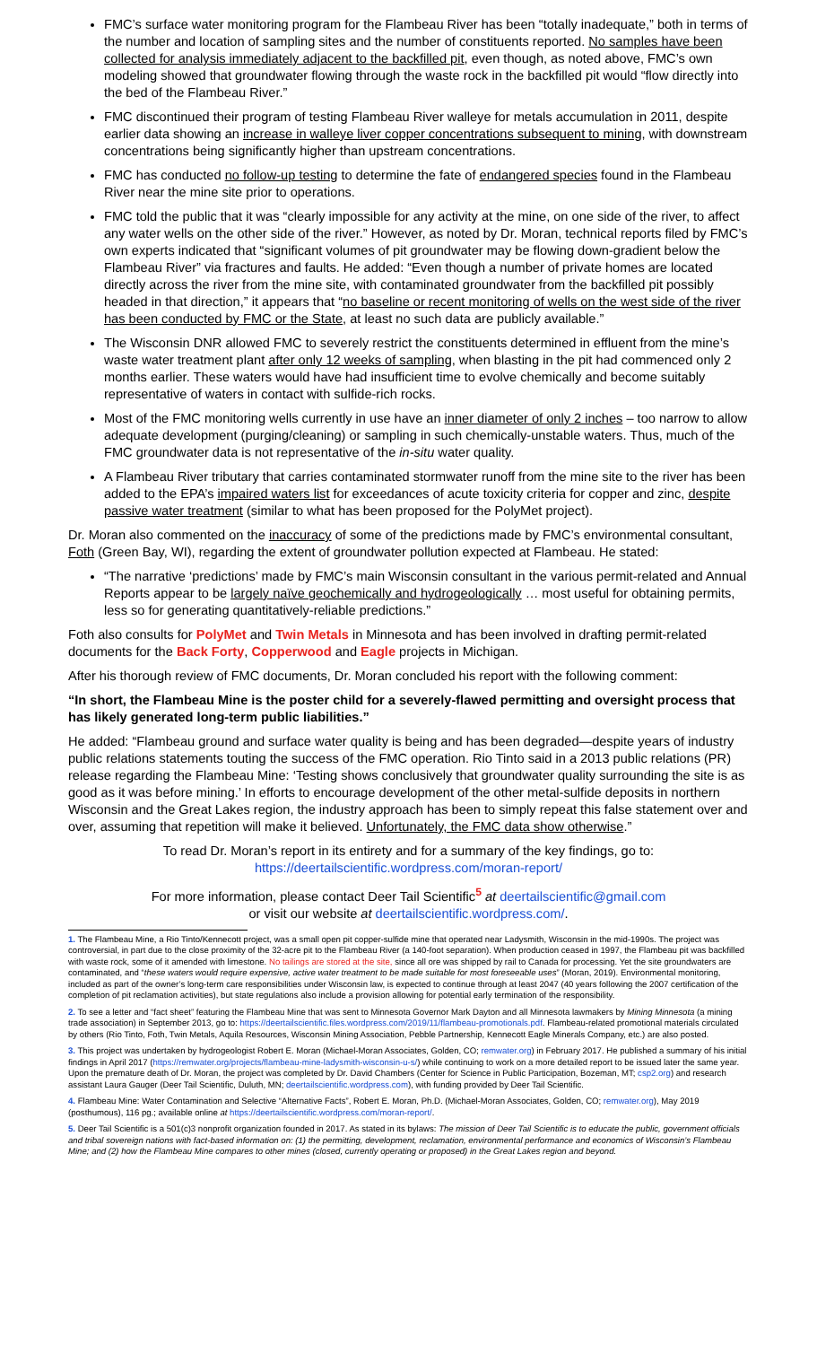FMC’s surface water monitoring program for the Flambeau River has been “totally inadequate,” both in terms of the number and location of sampling sites and the number of constituents reported. No samples have been collected for analysis immediately adjacent to the backfilled pit, even though, as noted above, FMC’s own modeling showed that groundwater flowing through the waste rock in the backfilled pit would “flow directly into the bed of the Flambeau River.”
FMC discontinued their program of testing Flambeau River walleye for metals accumulation in 2011, despite earlier data showing an increase in walleye liver copper concentrations subsequent to mining, with downstream concentrations being significantly higher than upstream concentrations.
FMC has conducted no follow-up testing to determine the fate of endangered species found in the Flambeau River near the mine site prior to operations.
FMC told the public that it was “clearly impossible for any activity at the mine, on one side of the river, to affect any water wells on the other side of the river.” However, as noted by Dr. Moran, technical reports filed by FMC’s own experts indicated that “significant volumes of pit groundwater may be flowing down-gradient below the Flambeau River” via fractures and faults. He added: “Even though a number of private homes are located directly across the river from the mine site, with contaminated groundwater from the backfilled pit possibly headed in that direction,” it appears that “no baseline or recent monitoring of wells on the west side of the river has been conducted by FMC or the State, at least no such data are publicly available.”
The Wisconsin DNR allowed FMC to severely restrict the constituents determined in effluent from the mine’s waste water treatment plant after only 12 weeks of sampling, when blasting in the pit had commenced only 2 months earlier. These waters would have had insufficient time to evolve chemically and become suitably representative of waters in contact with sulfide-rich rocks.
Most of the FMC monitoring wells currently in use have an inner diameter of only 2 inches – too narrow to allow adequate development (purging/cleaning) or sampling in such chemically-unstable waters. Thus, much of the FMC groundwater data is not representative of the in-situ water quality.
A Flambeau River tributary that carries contaminated stormwater runoff from the mine site to the river has been added to the EPA’s impaired waters list for exceedances of acute toxicity criteria for copper and zinc, despite passive water treatment (similar to what has been proposed for the PolyMet project).
Dr. Moran also commented on the inaccuracy of some of the predictions made by FMC’s environmental consultant, Foth (Green Bay, WI), regarding the extent of groundwater pollution expected at Flambeau. He stated:
“The narrative ‘predictions’ made by FMC’s main Wisconsin consultant in the various permit-related and Annual Reports appear to be largely naïve geochemically and hydrogeologically … most useful for obtaining permits, less so for generating quantitatively-reliable predictions.”
Foth also consults for PolyMet and Twin Metals in Minnesota and has been involved in drafting permit-related documents for the Back Forty, Copperwood and Eagle projects in Michigan.
After his thorough review of FMC documents, Dr. Moran concluded his report with the following comment:
“In short, the Flambeau Mine is the poster child for a severely-flawed permitting and oversight process that has likely generated long-term public liabilities.”
He added: “Flambeau ground and surface water quality is being and has been degraded—despite years of industry public relations statements touting the success of the FMC operation. Rio Tinto said in a 2013 public relations (PR) release regarding the Flambeau Mine: ‘Testing shows conclusively that groundwater quality surrounding the site is as good as it was before mining.’ In efforts to encourage development of the other metal-sulfide deposits in northern Wisconsin and the Great Lakes region, the industry approach has been to simply repeat this false statement over and over, assuming that repetition will make it believed. Unfortunately, the FMC data show otherwise.”
To read Dr. Moran’s report in its entirety and for a summary of the key findings, go to:
https://deertailscientific.wordpress.com/moran-report/
For more information, please contact Deer Tail Scientific<sup>5</sup> at deertailscientific@gmail.com
or visit our website at deertailscientific.wordpress.com/.
1. The Flambeau Mine, a Rio Tinto/Kennecott project, was a small open pit copper-sulfide mine that operated near Ladysmith, Wisconsin in the mid-1990s. The project was controversial, in part due to the close proximity of the 32-acre pit to the Flambeau River (a 140-foot separation). When production ceased in 1997, the Flambeau pit was backfilled with waste rock, some of it amended with limestone. No tailings are stored at the site, since all ore was shipped by rail to Canada for processing. Yet the site groundwaters are contaminated, and “these waters would require expensive, active water treatment to be made suitable for most foreseeable uses” (Moran, 2019). Environmental monitoring, included as part of the owner’s long-term care responsibilities under Wisconsin law, is expected to continue through at least 2047 (40 years following the 2007 certification of the completion of pit reclamation activities), but state regulations also include a provision allowing for potential early termination of the responsibility.
2. To see a letter and “fact sheet” featuring the Flambeau Mine that was sent to Minnesota Governor Mark Dayton and all Minnesota lawmakers by Mining Minnesota (a mining trade association) in September 2013, go to: https://deertailscientific.files.wordpress.com/2019/11/flambeau-promotionals.pdf. Flambeau-related promotional materials circulated by others (Rio Tinto, Foth, Twin Metals, Aquila Resources, Wisconsin Mining Association, Pebble Partnership, Kennecott Eagle Minerals Company, etc.) are also posted.
3. This project was undertaken by hydrogeologist Robert E. Moran (Michael-Moran Associates, Golden, CO; remwater.org) in February 2017. He published a summary of his initial findings in April 2017 (https://remwater.org/projects/flambeau-mine-ladysmith-wisconsin-u-s/) while continuing to work on a more detailed report to be issued later the same year. Upon the premature death of Dr. Moran, the project was completed by Dr. David Chambers (Center for Science in Public Participation, Bozeman, MT; csp2.org) and research assistant Laura Gauger (Deer Tail Scientific, Duluth, MN; deertailscientific.wordpress.com), with funding provided by Deer Tail Scientific.
4. Flambeau Mine: Water Contamination and Selective “Alternative Facts”, Robert E. Moran, Ph.D. (Michael-Moran Associates, Golden, CO; remwater.org), May 2019 (posthumous), 116 pg.; available online at https://deertailscientific.wordpress.com/moran-report/.
5. Deer Tail Scientific is a 501(c)3 nonprofit organization founded in 2017. As stated in its bylaws: The mission of Deer Tail Scientific is to educate the public, government officials and tribal sovereign nations with fact-based information on: (1) the permitting, development, reclamation, environmental performance and economics of Wisconsin’s Flambeau Mine; and (2) how the Flambeau Mine compares to other mines (closed, currently operating or proposed) in the Great Lakes region and beyond.